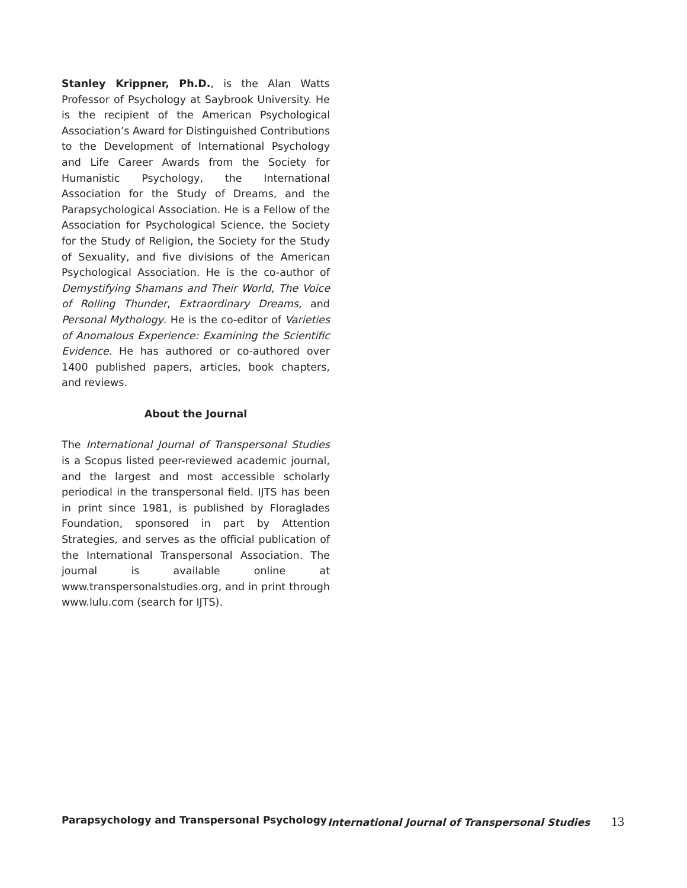Stanley Krippner, Ph.D., is the Alan Watts Professor of Psychology at Saybrook University. He is the recipient of the American Psychological Association’s Award for Distinguished Contributions to the Development of International Psychology and Life Career Awards from the Society for Humanistic Psychology, the International Association for the Study of Dreams, and the Parapsychological Association. He is a Fellow of the Association for Psychological Science, the Society for the Study of Religion, the Society for the Study of Sexuality, and five divisions of the American Psychological Association. He is the co-author of Demystifying Shamans and Their World, The Voice of Rolling Thunder, Extraordinary Dreams, and Personal Mythology. He is the co-editor of Varieties of Anomalous Experience: Examining the Scientific Evidence. He has authored or co-authored over 1400 published papers, articles, book chapters, and reviews.
About the Journal
The International Journal of Transpersonal Studies is a Scopus listed peer-reviewed academic journal, and the largest and most accessible scholarly periodical in the transpersonal field. IJTS has been in print since 1981, is published by Floraglades Foundation, sponsored in part by Attention Strategies, and serves as the official publication of the International Transpersonal Association. The journal is available online at www.transpersonalstudies.org, and in print through www.lulu.com (search for IJTS).
Parapsychology and Transpersonal Psychology International Journal of Transpersonal Studies 13